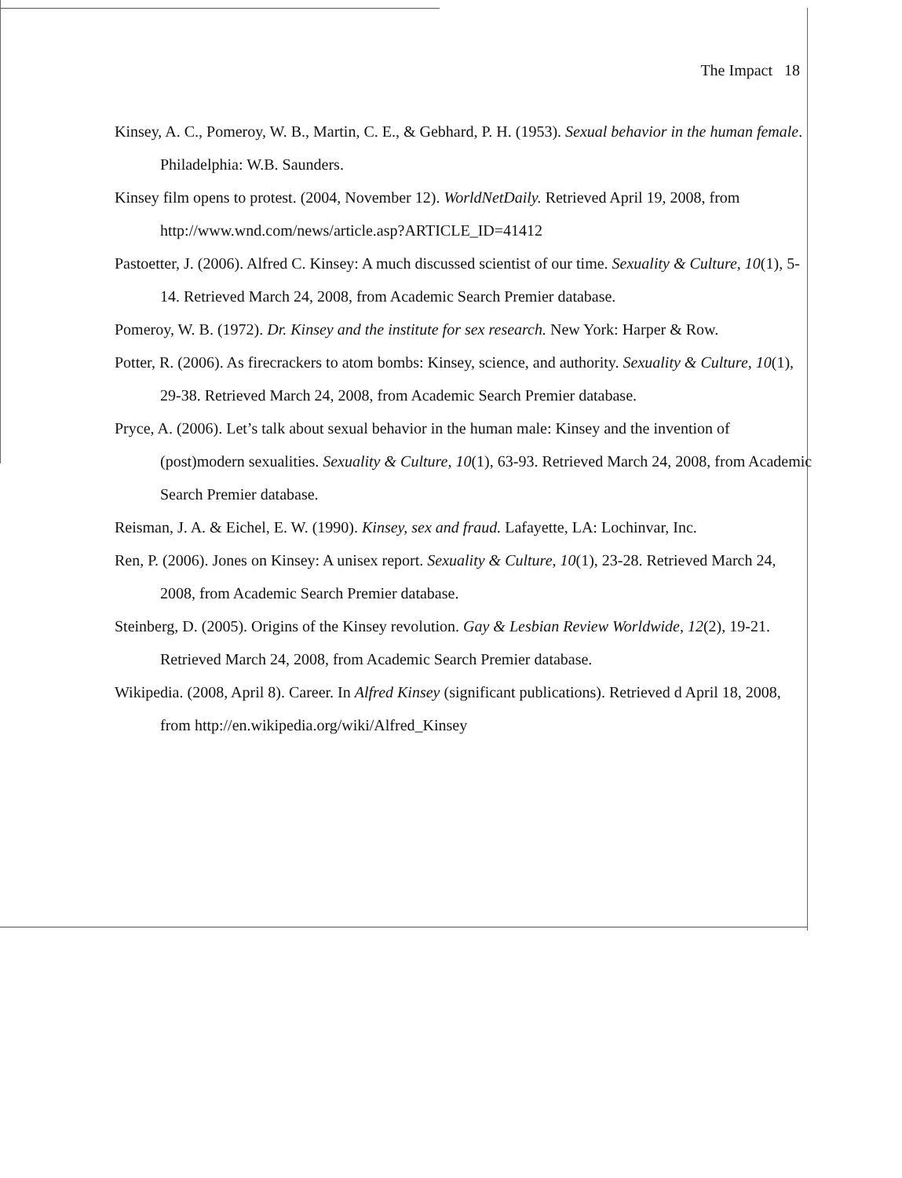The Impact 18
Kinsey, A. C., Pomeroy, W. B., Martin, C. E., & Gebhard, P. H. (1953). Sexual behavior in the human female. Philadelphia: W.B. Saunders.
Kinsey film opens to protest. (2004, November 12). WorldNetDaily. Retrieved April 19, 2008, from http://www.wnd.com/news/article.asp?ARTICLE_ID=41412
Pastoetter, J. (2006). Alfred C. Kinsey: A much discussed scientist of our time. Sexuality & Culture, 10(1), 5-14. Retrieved March 24, 2008, from Academic Search Premier database.
Pomeroy, W. B. (1972). Dr. Kinsey and the institute for sex research. New York: Harper & Row.
Potter, R. (2006). As firecrackers to atom bombs: Kinsey, science, and authority. Sexuality & Culture, 10(1), 29-38. Retrieved March 24, 2008, from Academic Search Premier database.
Pryce, A. (2006). Let’s talk about sexual behavior in the human male: Kinsey and the invention of (post)modern sexualities. Sexuality & Culture, 10(1), 63-93. Retrieved March 24, 2008, from Academic Search Premier database.
Reisman, J. A. & Eichel, E. W. (1990). Kinsey, sex and fraud. Lafayette, LA: Lochinvar, Inc.
Ren, P. (2006). Jones on Kinsey: A unisex report. Sexuality & Culture, 10(1), 23-28. Retrieved March 24, 2008, from Academic Search Premier database.
Steinberg, D. (2005). Origins of the Kinsey revolution. Gay & Lesbian Review Worldwide, 12(2), 19-21. Retrieved March 24, 2008, from Academic Search Premier database.
Wikipedia. (2008, April 8). Career. In Alfred Kinsey (significant publications). Retrieved d April 18, 2008, from http://en.wikipedia.org/wiki/Alfred_Kinsey